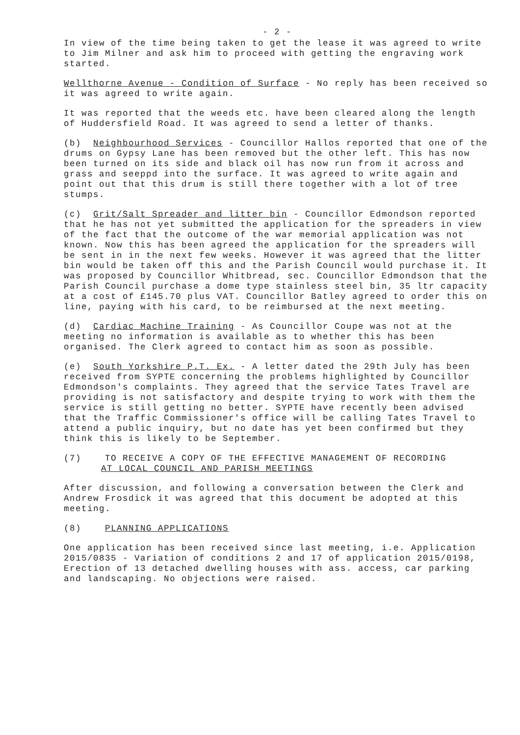- 2 -
In view of the time being taken to get the lease it was agreed to write to Jim Milner and ask him to proceed with getting the engraving work started.
Wellthorne Avenue - Condition of Surface - No reply has been received so it was agreed to write again.
It was reported that the weeds etc. have been cleared along the length of Huddersfield Road. It was agreed to send a letter of thanks.
(b) Neighbourhood Services - Councillor Hallos reported that one of the drums on Gypsy Lane has been removed but the other left. This has now been turned on its side and black oil has now run from it across and grass and seeppd into the surface. It was agreed to write again and point out that this drum is still there together with a lot of tree stumps.
(c) Grit/Salt Spreader and litter bin - Councillor Edmondson reported that he has not yet submitted the application for the spreaders in view of the fact that the outcome of the war memorial application was not known. Now this has been agreed the application for the spreaders will be sent in in the next few weeks. However it was agreed that the litter bin would be taken off this and the Parish Council would purchase it. It was proposed by Councillor Whitbread, sec. Councillor Edmondson that the Parish Council purchase a dome type stainless steel bin, 35 ltr capacity at a cost of £145.70 plus VAT. Councillor Batley agreed to order this on line, paying with his card, to be reimbursed at the next meeting.
(d) Cardiac Machine Training - As Councillor Coupe was not at the meeting no information is available as to whether this has been organised. The Clerk agreed to contact him as soon as possible.
(e) South Yorkshire P.T. Ex. - A letter dated the 29th July has been received from SYPTE concerning the problems highlighted by Councillor Edmondson's complaints. They agreed that the service Tates Travel are providing is not satisfactory and despite trying to work with them the service is still getting no better. SYPTE have recently been advised that the Traffic Commissioner's office will be calling Tates Travel to attend a public inquiry, but no date has yet been confirmed but they think this is likely to be September.
(7) TO RECEIVE A COPY OF THE EFFECTIVE MANAGEMENT OF RECORDING
AT LOCAL COUNCIL AND PARISH MEETINGS
After discussion, and following a conversation between the Clerk and Andrew Frosdick it was agreed that this document be adopted at this meeting.
(8) PLANNING APPLICATIONS
One application has been received since last meeting, i.e. Application 2015/0835 - Variation of conditions 2 and 17 of application 2015/0198, Erection of 13 detached dwelling houses with ass. access, car parking and landscaping. No objections were raised.